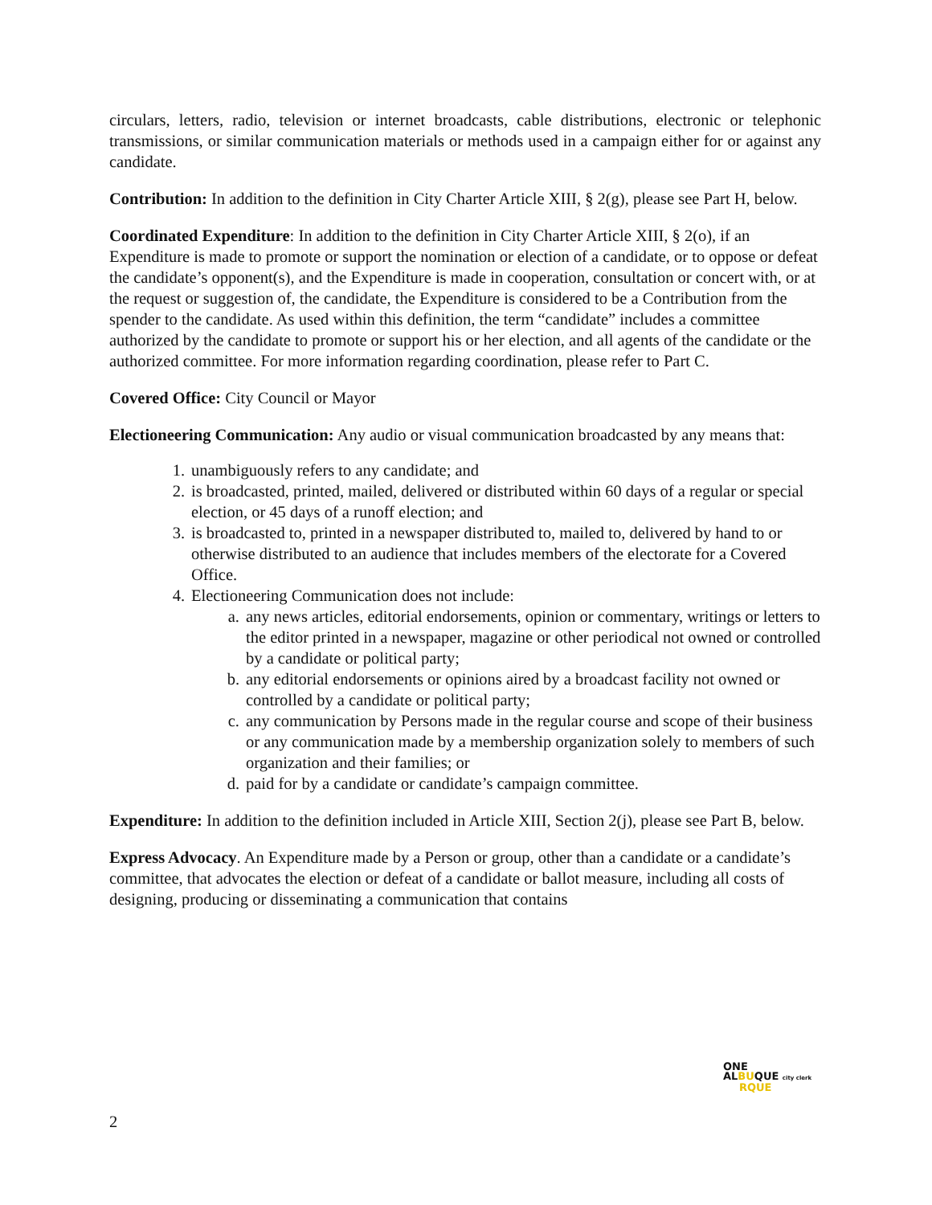circulars, letters, radio, television or internet broadcasts, cable distributions, electronic or telephonic transmissions, or similar communication materials or methods used in a campaign either for or against any candidate.
Contribution: In addition to the definition in City Charter Article XIII, § 2(g), please see Part H, below.
Coordinated Expenditure: In addition to the definition in City Charter Article XIII, § 2(o), if an Expenditure is made to promote or support the nomination or election of a candidate, or to oppose or defeat the candidate’s opponent(s), and the Expenditure is made in cooperation, consultation or concert with, or at the request or suggestion of, the candidate, the Expenditure is considered to be a Contribution from the spender to the candidate. As used within this definition, the term “candidate” includes a committee authorized by the candidate to promote or support his or her election, and all agents of the candidate or the authorized committee. For more information regarding coordination, please refer to Part C.
Covered Office: City Council or Mayor
Electioneering Communication: Any audio or visual communication broadcasted by any means that:
1. unambiguously refers to any candidate; and
2. is broadcasted, printed, mailed, delivered or distributed within 60 days of a regular or special election, or 45 days of a runoff election; and
3. is broadcasted to, printed in a newspaper distributed to, mailed to, delivered by hand to or otherwise distributed to an audience that includes members of the electorate for a Covered Office.
4. Electioneering Communication does not include:
a. any news articles, editorial endorsements, opinion or commentary, writings or letters to the editor printed in a newspaper, magazine or other periodical not owned or controlled by a candidate or political party;
b. any editorial endorsements or opinions aired by a broadcast facility not owned or controlled by a candidate or political party;
c. any communication by Persons made in the regular course and scope of their business or any communication made by a membership organization solely to members of such organization and their families; or
d. paid for by a candidate or candidate’s campaign committee.
Expenditure: In addition to the definition included in Article XIII, Section 2(j), please see Part B, below.
Express Advocacy. An Expenditure made by a Person or group, other than a candidate or a candidate’s committee, that advocates the election or defeat of a candidate or ballot measure, including all costs of designing, producing or disseminating a communication that contains
ONE
ALBUQUE city clerk
RQUE
2